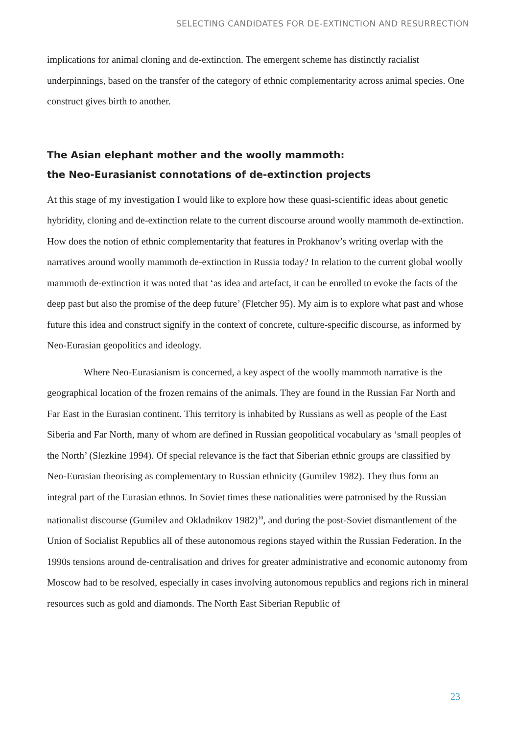SELECTING CANDIDATES FOR DE-EXTINCTION AND RESURRECTION
implications for animal cloning and de-extinction. The emergent scheme has distinctly racialist underpinnings, based on the transfer of the category of ethnic complementarity across animal species. One construct gives birth to another.
The Asian elephant mother and the woolly mammoth:
the Neo-Eurasianist connotations of de-extinction projects
At this stage of my investigation I would like to explore how these quasi-scientific ideas about genetic hybridity, cloning and de-extinction relate to the current discourse around woolly mammoth de-extinction. How does the notion of ethnic complementarity that features in Prokhanov’s writing overlap with the narratives around woolly mammoth de-extinction in Russia today? In relation to the current global woolly mammoth de-extinction it was noted that ‘as idea and artefact, it can be enrolled to evoke the facts of the deep past but also the promise of the deep future’ (Fletcher 95). My aim is to explore what past and whose future this idea and construct signify in the context of concrete, culture-specific discourse, as informed by Neo-Eurasian geopolitics and ideology.
Where Neo-Eurasianism is concerned, a key aspect of the woolly mammoth narrative is the geographical location of the frozen remains of the animals. They are found in the Russian Far North and Far East in the Eurasian continent. This territory is inhabited by Russians as well as people of the East Siberia and Far North, many of whom are defined in Russian geopolitical vocabulary as ‘small peoples of the North’ (Slezkine 1994). Of special relevance is the fact that Siberian ethnic groups are classified by Neo-Eurasian theorising as complementary to Russian ethnicity (Gumilev 1982). They thus form an integral part of the Eurasian ethnos. In Soviet times these nationalities were patronised by the Russian nationalist discourse (Gumilev and Okladnikov 1982)<sup>10</sup>, and during the post-Soviet dismantlement of the Union of Socialist Republics all of these autonomous regions stayed within the Russian Federation. In the 1990s tensions around de-centralisation and drives for greater administrative and economic autonomy from Moscow had to be resolved, especially in cases involving autonomous republics and regions rich in mineral resources such as gold and diamonds. The North East Siberian Republic of
23